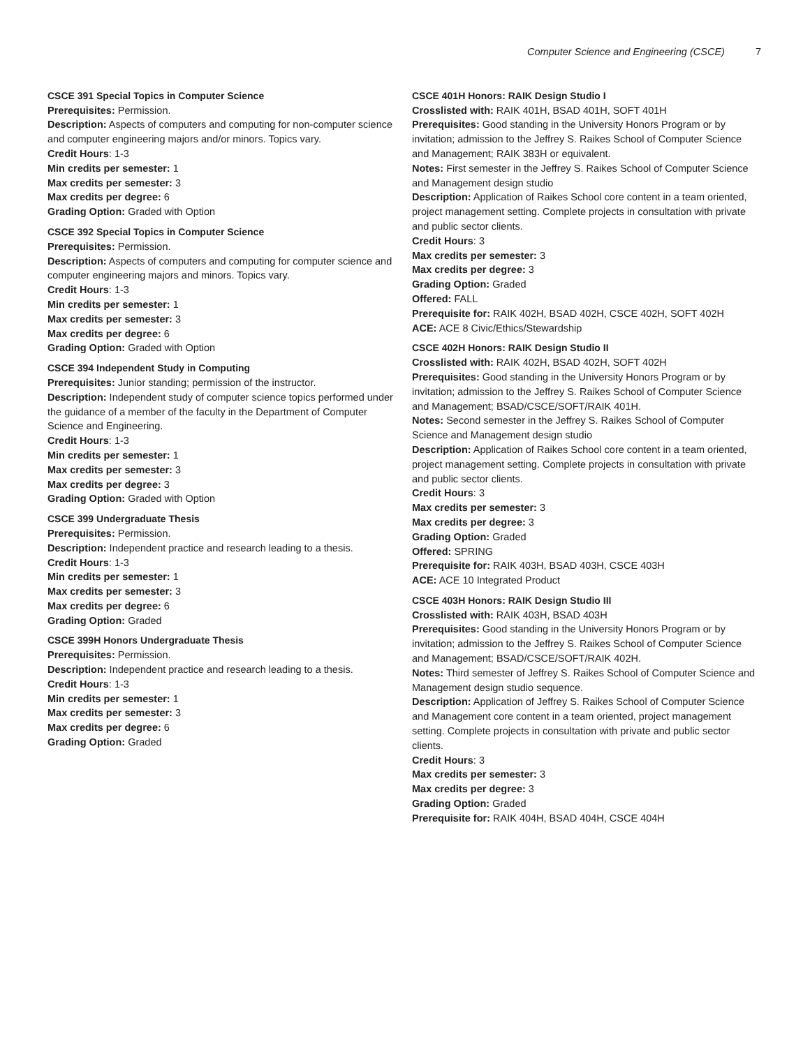Computer Science and Engineering (CSCE) 7
CSCE 391 Special Topics in Computer Science
Prerequisites: Permission.
Description: Aspects of computers and computing for non-computer science and computer engineering majors and/or minors. Topics vary.
Credit Hours: 1-3
Min credits per semester: 1
Max credits per semester: 3
Max credits per degree: 6
Grading Option: Graded with Option
CSCE 392 Special Topics in Computer Science
Prerequisites: Permission.
Description: Aspects of computers and computing for computer science and computer engineering majors and minors. Topics vary.
Credit Hours: 1-3
Min credits per semester: 1
Max credits per semester: 3
Max credits per degree: 6
Grading Option: Graded with Option
CSCE 394 Independent Study in Computing
Prerequisites: Junior standing; permission of the instructor.
Description: Independent study of computer science topics performed under the guidance of a member of the faculty in the Department of Computer Science and Engineering.
Credit Hours: 1-3
Min credits per semester: 1
Max credits per semester: 3
Max credits per degree: 3
Grading Option: Graded with Option
CSCE 399 Undergraduate Thesis
Prerequisites: Permission.
Description: Independent practice and research leading to a thesis.
Credit Hours: 1-3
Min credits per semester: 1
Max credits per semester: 3
Max credits per degree: 6
Grading Option: Graded
CSCE 399H Honors Undergraduate Thesis
Prerequisites: Permission.
Description: Independent practice and research leading to a thesis.
Credit Hours: 1-3
Min credits per semester: 1
Max credits per semester: 3
Max credits per degree: 6
Grading Option: Graded
CSCE 401H Honors: RAIK Design Studio I
Crosslisted with: RAIK 401H, BSAD 401H, SOFT 401H
Prerequisites: Good standing in the University Honors Program or by invitation; admission to the Jeffrey S. Raikes School of Computer Science and Management; RAIK 383H or equivalent.
Notes: First semester in the Jeffrey S. Raikes School of Computer Science and Management design studio
Description: Application of Raikes School core content in a team oriented, project management setting. Complete projects in consultation with private and public sector clients.
Credit Hours: 3
Max credits per semester: 3
Max credits per degree: 3
Grading Option: Graded
Offered: FALL
Prerequisite for: RAIK 402H, BSAD 402H, CSCE 402H, SOFT 402H
ACE: ACE 8 Civic/Ethics/Stewardship
CSCE 402H Honors: RAIK Design Studio II
Crosslisted with: RAIK 402H, BSAD 402H, SOFT 402H
Prerequisites: Good standing in the University Honors Program or by invitation; admission to the Jeffrey S. Raikes School of Computer Science and Management; BSAD/CSCE/SOFT/RAIK 401H.
Notes: Second semester in the Jeffrey S. Raikes School of Computer Science and Management design studio
Description: Application of Raikes School core content in a team oriented, project management setting. Complete projects in consultation with private and public sector clients.
Credit Hours: 3
Max credits per semester: 3
Max credits per degree: 3
Grading Option: Graded
Offered: SPRING
Prerequisite for: RAIK 403H, BSAD 403H, CSCE 403H
ACE: ACE 10 Integrated Product
CSCE 403H Honors: RAIK Design Studio III
Crosslisted with: RAIK 403H, BSAD 403H
Prerequisites: Good standing in the University Honors Program or by invitation; admission to the Jeffrey S. Raikes School of Computer Science and Management; BSAD/CSCE/SOFT/RAIK 402H.
Notes: Third semester of Jeffrey S. Raikes School of Computer Science and Management design studio sequence.
Description: Application of Jeffrey S. Raikes School of Computer Science and Management core content in a team oriented, project management setting. Complete projects in consultation with private and public sector clients.
Credit Hours: 3
Max credits per semester: 3
Max credits per degree: 3
Grading Option: Graded
Prerequisite for: RAIK 404H, BSAD 404H, CSCE 404H